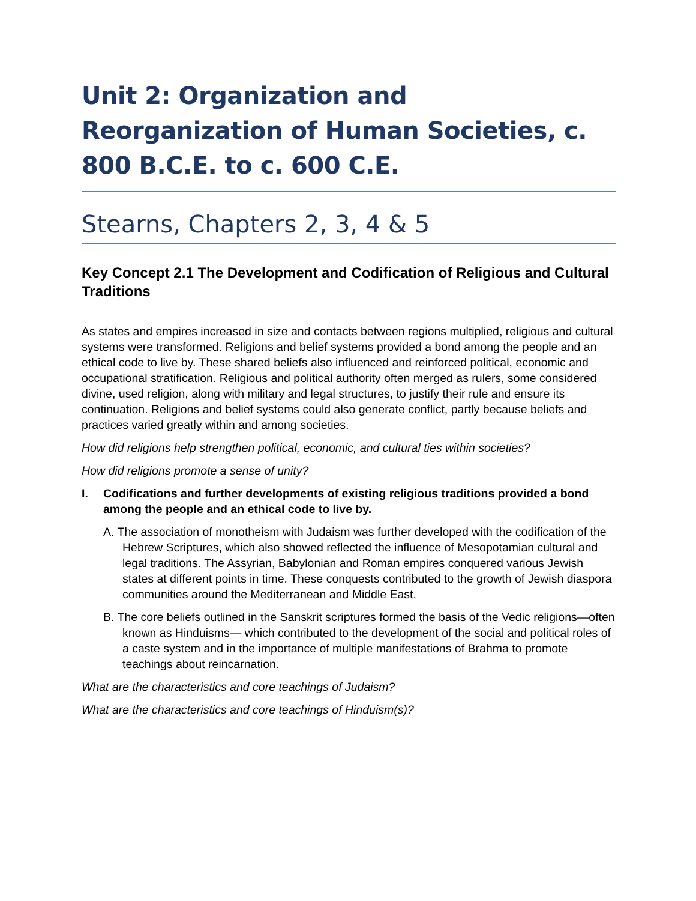Unit 2: Organization and Reorganization of Human Societies, c. 800 B.C.E. to c. 600 C.E.
Stearns, Chapters 2, 3, 4 & 5
Key Concept 2.1 The Development and Codification of Religious and Cultural Traditions
As states and empires increased in size and contacts between regions multiplied, religious and cultural systems were transformed. Religions and belief systems provided a bond among the people and an ethical code to live by. These shared beliefs also influenced and reinforced political, economic and occupational stratification. Religious and political authority often merged as rulers, some considered divine, used religion, along with military and legal structures, to justify their rule and ensure its continuation. Religions and belief systems could also generate conflict, partly because beliefs and practices varied greatly within and among societies.
How did religions help strengthen political, economic, and cultural ties within societies?
How did religions promote a sense of unity?
I. Codifications and further developments of existing religious traditions provided a bond among the people and an ethical code to live by.
A. The association of monotheism with Judaism was further developed with the codification of the Hebrew Scriptures, which also showed reflected the influence of Mesopotamian cultural and legal traditions. The Assyrian, Babylonian and Roman empires conquered various Jewish states at different points in time. These conquests contributed to the growth of Jewish diaspora communities around the Mediterranean and Middle East.
B. The core beliefs outlined in the Sanskrit scriptures formed the basis of the Vedic religions—often known as Hinduisms— which contributed to the development of the social and political roles of a caste system and in the importance of multiple manifestations of Brahma to promote teachings about reincarnation.
What are the characteristics and core teachings of Judaism?
What are the characteristics and core teachings of Hinduism(s)?